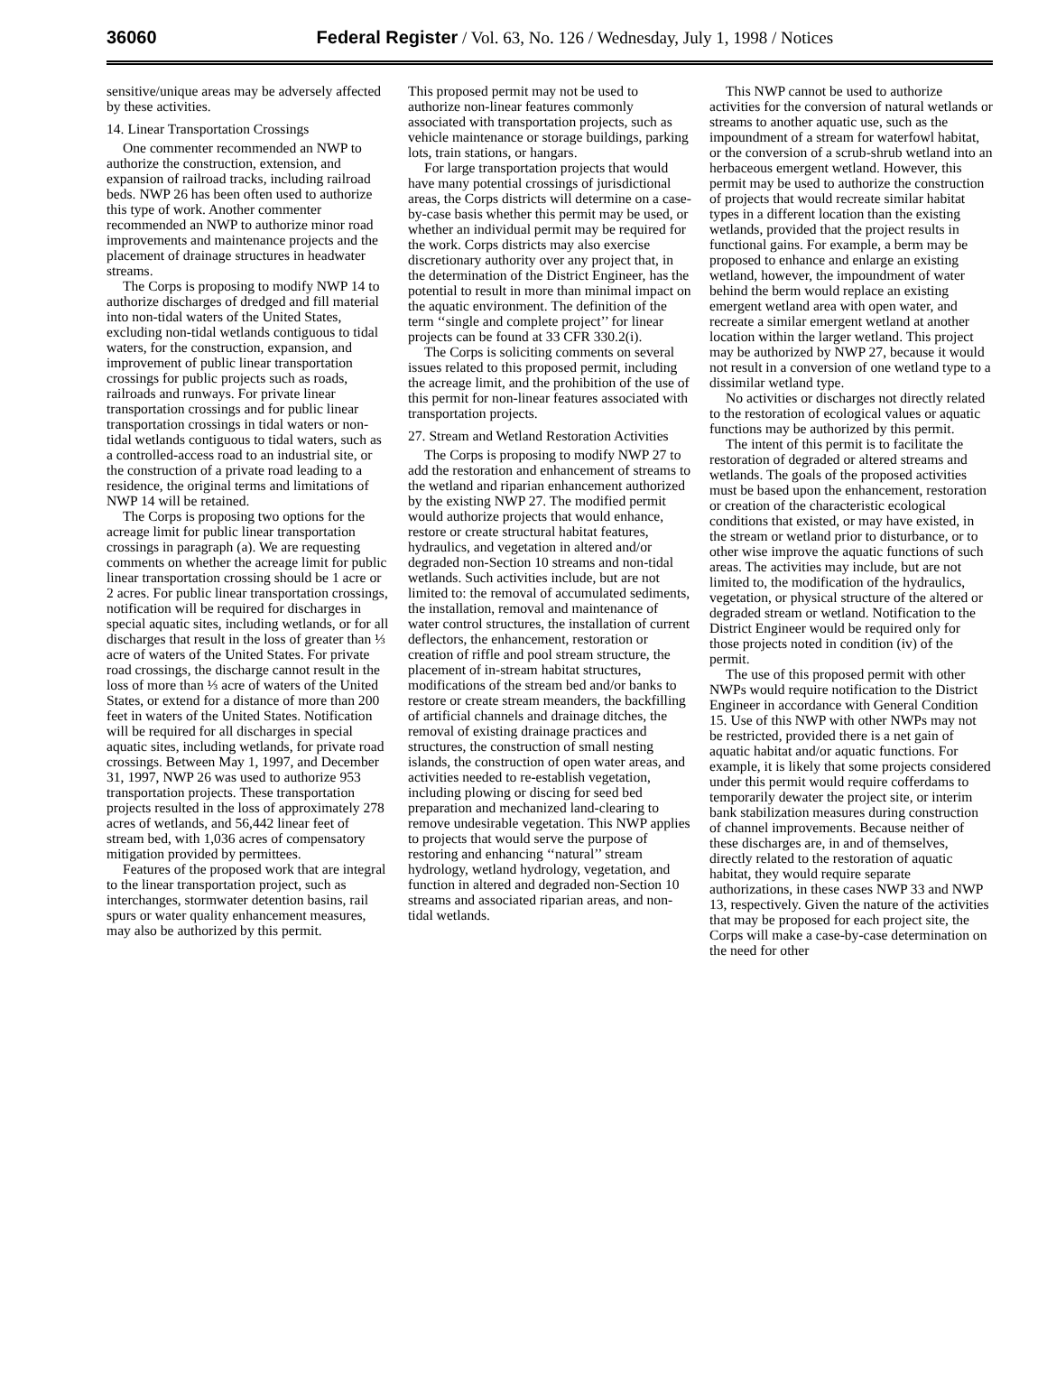36060 Federal Register / Vol. 63, No. 126 / Wednesday, July 1, 1998 / Notices
sensitive/unique areas may be adversely affected by these activities.
14. Linear Transportation Crossings
One commenter recommended an NWP to authorize the construction, extension, and expansion of railroad tracks, including railroad beds. NWP 26 has been often used to authorize this type of work. Another commenter recommended an NWP to authorize minor road improvements and maintenance projects and the placement of drainage structures in headwater streams.
The Corps is proposing to modify NWP 14 to authorize discharges of dredged and fill material into non-tidal waters of the United States, excluding non-tidal wetlands contiguous to tidal waters, for the construction, expansion, and improvement of public linear transportation crossings for public projects such as roads, railroads and runways. For private linear transportation crossings and for public linear transportation crossings in tidal waters or non-tidal wetlands contiguous to tidal waters, such as a controlled-access road to an industrial site, or the construction of a private road leading to a residence, the original terms and limitations of NWP 14 will be retained.
The Corps is proposing two options for the acreage limit for public linear transportation crossings in paragraph (a). We are requesting comments on whether the acreage limit for public linear transportation crossing should be 1 acre or 2 acres. For public linear transportation crossings, notification will be required for discharges in special aquatic sites, including wetlands, or for all discharges that result in the loss of greater than ⅓ acre of waters of the United States. For private road crossings, the discharge cannot result in the loss of more than ⅓ acre of waters of the United States, or extend for a distance of more than 200 feet in waters of the United States. Notification will be required for all discharges in special aquatic sites, including wetlands, for private road crossings. Between May 1, 1997, and December 31, 1997, NWP 26 was used to authorize 953 transportation projects. These transportation projects resulted in the loss of approximately 278 acres of wetlands, and 56,442 linear feet of stream bed, with 1,036 acres of compensatory mitigation provided by permittees.
Features of the proposed work that are integral to the linear transportation project, such as interchanges, stormwater detention basins, rail spurs or water quality enhancement measures, may also be authorized by this permit.
This proposed permit may not be used to authorize non-linear features commonly associated with transportation projects, such as vehicle maintenance or storage buildings, parking lots, train stations, or hangars.
For large transportation projects that would have many potential crossings of jurisdictional areas, the Corps districts will determine on a case-by-case basis whether this permit may be used, or whether an individual permit may be required for the work. Corps districts may also exercise discretionary authority over any project that, in the determination of the District Engineer, has the potential to result in more than minimal impact on the aquatic environment. The definition of the term ‘‘single and complete project’’ for linear projects can be found at 33 CFR 330.2(i).
The Corps is soliciting comments on several issues related to this proposed permit, including the acreage limit, and the prohibition of the use of this permit for non-linear features associated with transportation projects.
27. Stream and Wetland Restoration Activities
The Corps is proposing to modify NWP 27 to add the restoration and enhancement of streams to the wetland and riparian enhancement authorized by the existing NWP 27. The modified permit would authorize projects that would enhance, restore or create structural habitat features, hydraulics, and vegetation in altered and/or degraded non-Section 10 streams and non-tidal wetlands. Such activities include, but are not limited to: the removal of accumulated sediments, the installation, removal and maintenance of water control structures, the installation of current deflectors, the enhancement, restoration or creation of riffle and pool stream structure, the placement of in-stream habitat structures, modifications of the stream bed and/or banks to restore or create stream meanders, the backfilling of artificial channels and drainage ditches, the removal of existing drainage practices and structures, the construction of small nesting islands, the construction of open water areas, and activities needed to re-establish vegetation, including plowing or discing for seed bed preparation and mechanized land-clearing to remove undesirable vegetation. This NWP applies to projects that would serve the purpose of restoring and enhancing ‘‘natural’’ stream hydrology, wetland hydrology, vegetation, and function in altered and degraded non-Section 10 streams and associated riparian areas, and non-tidal wetlands.
This NWP cannot be used to authorize activities for the conversion of natural wetlands or streams to another aquatic use, such as the impoundment of a stream for waterfowl habitat, or the conversion of a scrub-shrub wetland into an herbaceous emergent wetland. However, this permit may be used to authorize the construction of projects that would recreate similar habitat types in a different location than the existing wetlands, provided that the project results in functional gains. For example, a berm may be proposed to enhance and enlarge an existing wetland, however, the impoundment of water behind the berm would replace an existing emergent wetland area with open water, and recreate a similar emergent wetland at another location within the larger wetland. This project may be authorized by NWP 27, because it would not result in a conversion of one wetland type to a dissimilar wetland type.
No activities or discharges not directly related to the restoration of ecological values or aquatic functions may be authorized by this permit.
The intent of this permit is to facilitate the restoration of degraded or altered streams and wetlands. The goals of the proposed activities must be based upon the enhancement, restoration or creation of the characteristic ecological conditions that existed, or may have existed, in the stream or wetland prior to disturbance, or to other wise improve the aquatic functions of such areas. The activities may include, but are not limited to, the modification of the hydraulics, vegetation, or physical structure of the altered or degraded stream or wetland. Notification to the District Engineer would be required only for those projects noted in condition (iv) of the permit.
The use of this proposed permit with other NWPs would require notification to the District Engineer in accordance with General Condition 15. Use of this NWP with other NWPs may not be restricted, provided there is a net gain of aquatic habitat and/or aquatic functions. For example, it is likely that some projects considered under this permit would require cofferdams to temporarily dewater the project site, or interim bank stabilization measures during construction of channel improvements. Because neither of these discharges are, in and of themselves, directly related to the restoration of aquatic habitat, they would require separate authorizations, in these cases NWP 33 and NWP 13, respectively. Given the nature of the activities that may be proposed for each project site, the Corps will make a case-by-case determination on the need for other